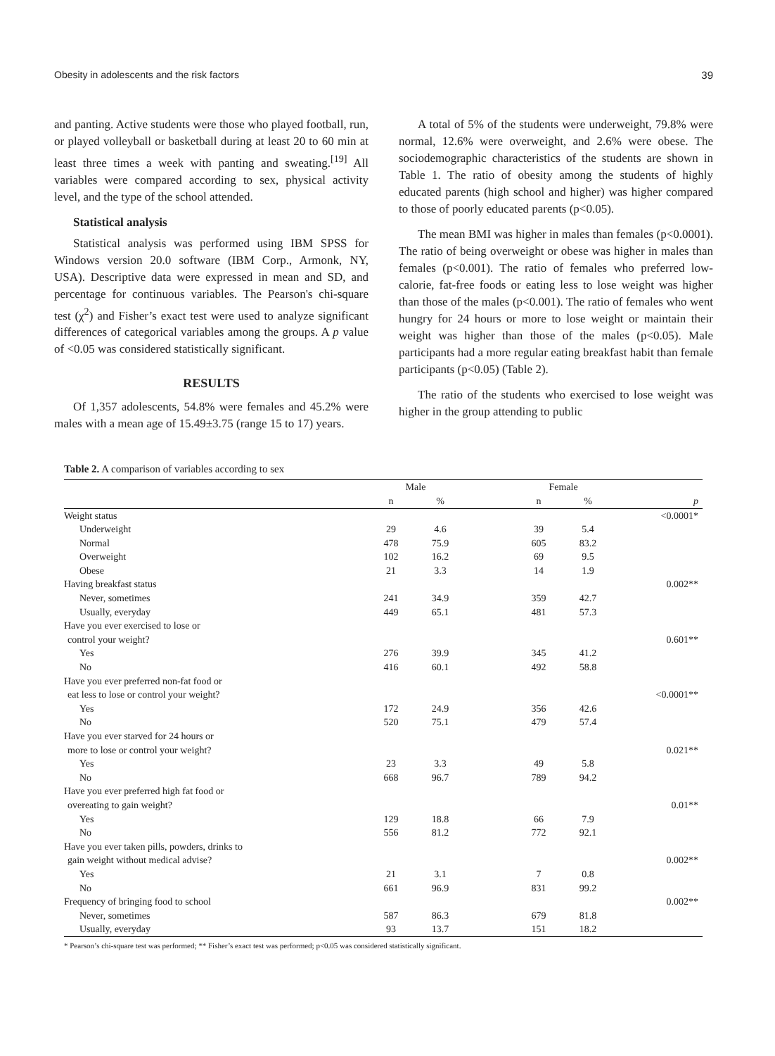Obesity in adolescents and the risk factors 39
and panting. Active students were those who played football, run, or played volleyball or basketball during at least 20 to 60 min at least three times a week with panting and sweating.<sup>[19]</sup> All variables were compared according to sex, physical activity level, and the type of the school attended.
Statistical analysis
Statistical analysis was performed using IBM SPSS for Windows version 20.0 software (IBM Corp., Armonk, NY, USA). Descriptive data were expressed in mean and SD, and percentage for continuous variables. The Pearson's chi-square test (χ<sup>2</sup>) and Fisher’s exact test were used to analyze significant differences of categorical variables among the groups. A p value of <0.05 was considered statistically significant.
RESULTS
Of 1,357 adolescents, 54.8% were females and 45.2% were males with a mean age of 15.49±3.75 (range 15 to 17) years.
A total of 5% of the students were underweight, 79.8% were normal, 12.6% were overweight, and 2.6% were obese. The sociodemographic characteristics of the students are shown in Table 1. The ratio of obesity among the students of highly educated parents (high school and higher) was higher compared to those of poorly educated parents (p<0.05).
The mean BMI was higher in males than females (p<0.0001). The ratio of being overweight or obese was higher in males than females (p<0.001). The ratio of females who preferred low-calorie, fat-free foods or eating less to lose weight was higher than those of the males (p<0.001). The ratio of females who went hungry for 24 hours or more to lose weight or maintain their weight was higher than those of the males (p<0.05). Male participants had a more regular eating breakfast habit than female participants (p<0.05) (Table 2).
The ratio of the students who exercised to lose weight was higher in the group attending to public
Table 2. A comparison of variables according to sex
| | Male | | | Female | | |
| --- | --- | --- | --- | --- | --- | --- |
| | n | % | | n | % | p |
| Weight status | | | | | | <0.0001* |
| Underweight | 29 | 4.6 | | 39 | 5.4 | |
| Normal | 478 | 75.9 | | 605 | 83.2 | |
| Overweight | 102 | 16.2 | | 69 | 9.5 | |
| Obese | 21 | 3.3 | | 14 | 1.9 | |
| Having breakfast status | | | | | | 0.002** |
| Never, sometimes | 241 | 34.9 | | 359 | 42.7 | |
| Usually, everyday | 449 | 65.1 | | 481 | 57.3 | |
| Have you ever exercised to lose or control your weight? | | | | | | 0.601** |
| Yes | 276 | 39.9 | | 345 | 41.2 | |
| No | 416 | 60.1 | | 492 | 58.8 | |
| Have you ever preferred non-fat food or eat less to lose or control your weight? | | | | | | <0.0001** |
| Yes | 172 | 24.9 | | 356 | 42.6 | |
| No | 520 | 75.1 | | 479 | 57.4 | |
| Have you ever starved for 24 hours or more to lose or control your weight? | | | | | | 0.021** |
| Yes | 23 | 3.3 | | 49 | 5.8 | |
| No | 668 | 96.7 | | 789 | 94.2 | |
| Have you ever preferred high fat food or overeating to gain weight? | | | | | | 0.01** |
| Yes | 129 | 18.8 | | 66 | 7.9 | |
| No | 556 | 81.2 | | 772 | 92.1 | |
| Have you ever taken pills, powders, drinks to gain weight without medical advise? | | | | | | 0.002** |
| Yes | 21 | 3.1 | | 7 | 0.8 | |
| No | 661 | 96.9 | | 831 | 99.2 | |
| Frequency of bringing food to school | | | | | | 0.002** |
| Never, sometimes | 587 | 86.3 | | 679 | 81.8 | |
| Usually, everyday | 93 | 13.7 | | 151 | 18.2 | |
* Pearson’s chi-square test was performed; ** Fisher’s exact test was performed; p<0.05 was considered statistically significant.